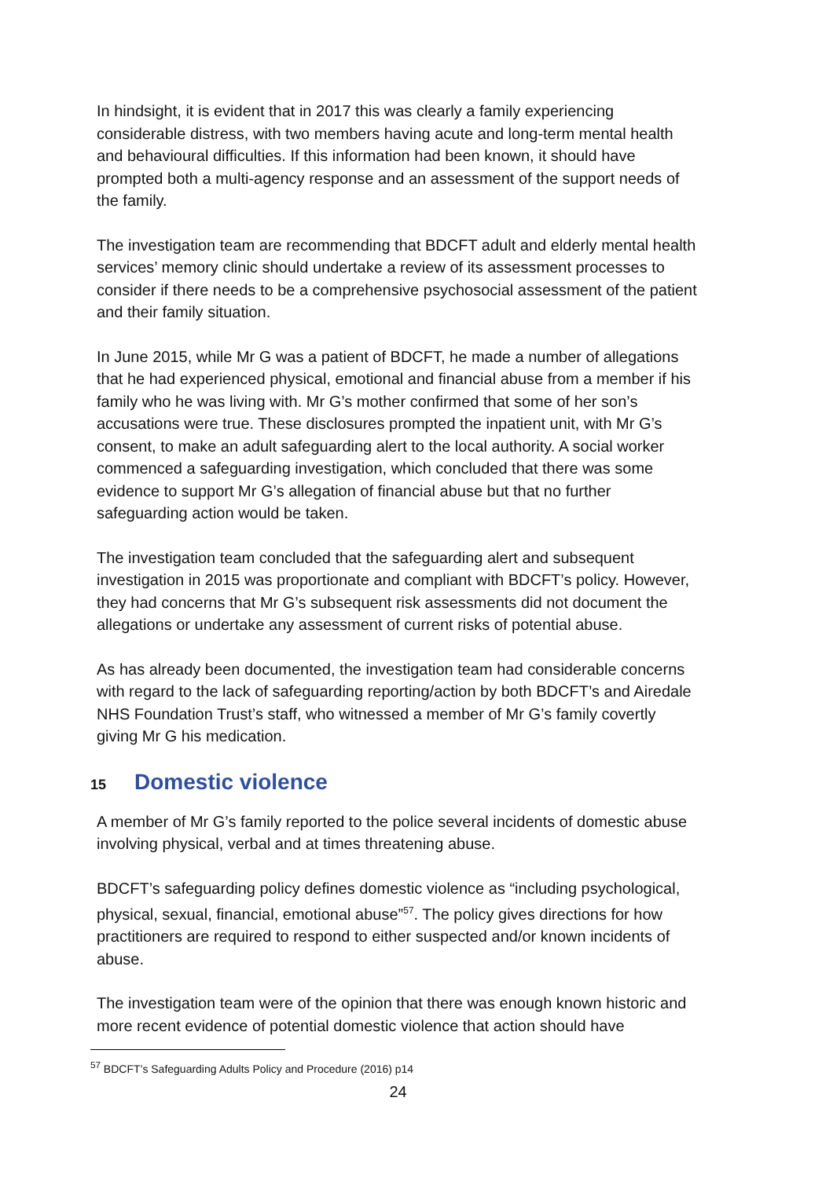In hindsight, it is evident that in 2017 this was clearly a family experiencing considerable distress, with two members having acute and long-term mental health and behavioural difficulties. If this information had been known, it should have prompted both a multi-agency response and an assessment of the support needs of the family.
The investigation team are recommending that BDCFT adult and elderly mental health services’ memory clinic should undertake a review of its assessment processes to consider if there needs to be a comprehensive psychosocial assessment of the patient and their family situation.
In June 2015, while Mr G was a patient of BDCFT, he made a number of allegations that he had experienced physical, emotional and financial abuse from a member if his family who he was living with. Mr G’s mother confirmed that some of her son’s accusations were true. These disclosures prompted the inpatient unit, with Mr G’s consent, to make an adult safeguarding alert to the local authority. A social worker commenced a safeguarding investigation, which concluded that there was some evidence to support Mr G’s allegation of financial abuse but that no further safeguarding action would be taken.
The investigation team concluded that the safeguarding alert and subsequent investigation in 2015 was proportionate and compliant with BDCFT’s policy. However, they had concerns that Mr G’s subsequent risk assessments did not document the allegations or undertake any assessment of current risks of potential abuse.
As has already been documented, the investigation team had considerable concerns with regard to the lack of safeguarding reporting/action by both BDCFT’s and Airedale NHS Foundation Trust’s staff, who witnessed a member of Mr G’s family covertly giving Mr G his medication.
15 Domestic violence
A member of Mr G’s family reported to the police several incidents of domestic abuse involving physical, verbal and at times threatening abuse.
BDCFT’s safeguarding policy defines domestic violence as “including psychological, physical, sexual, financial, emotional abuse”<sup>57</sup>. The policy gives directions for how practitioners are required to respond to either suspected and/or known incidents of abuse.
The investigation team were of the opinion that there was enough known historic and more recent evidence of potential domestic violence that action should have
<sup>57</sup> BDCFT’s Safeguarding Adults Policy and Procedure (2016) p14
24